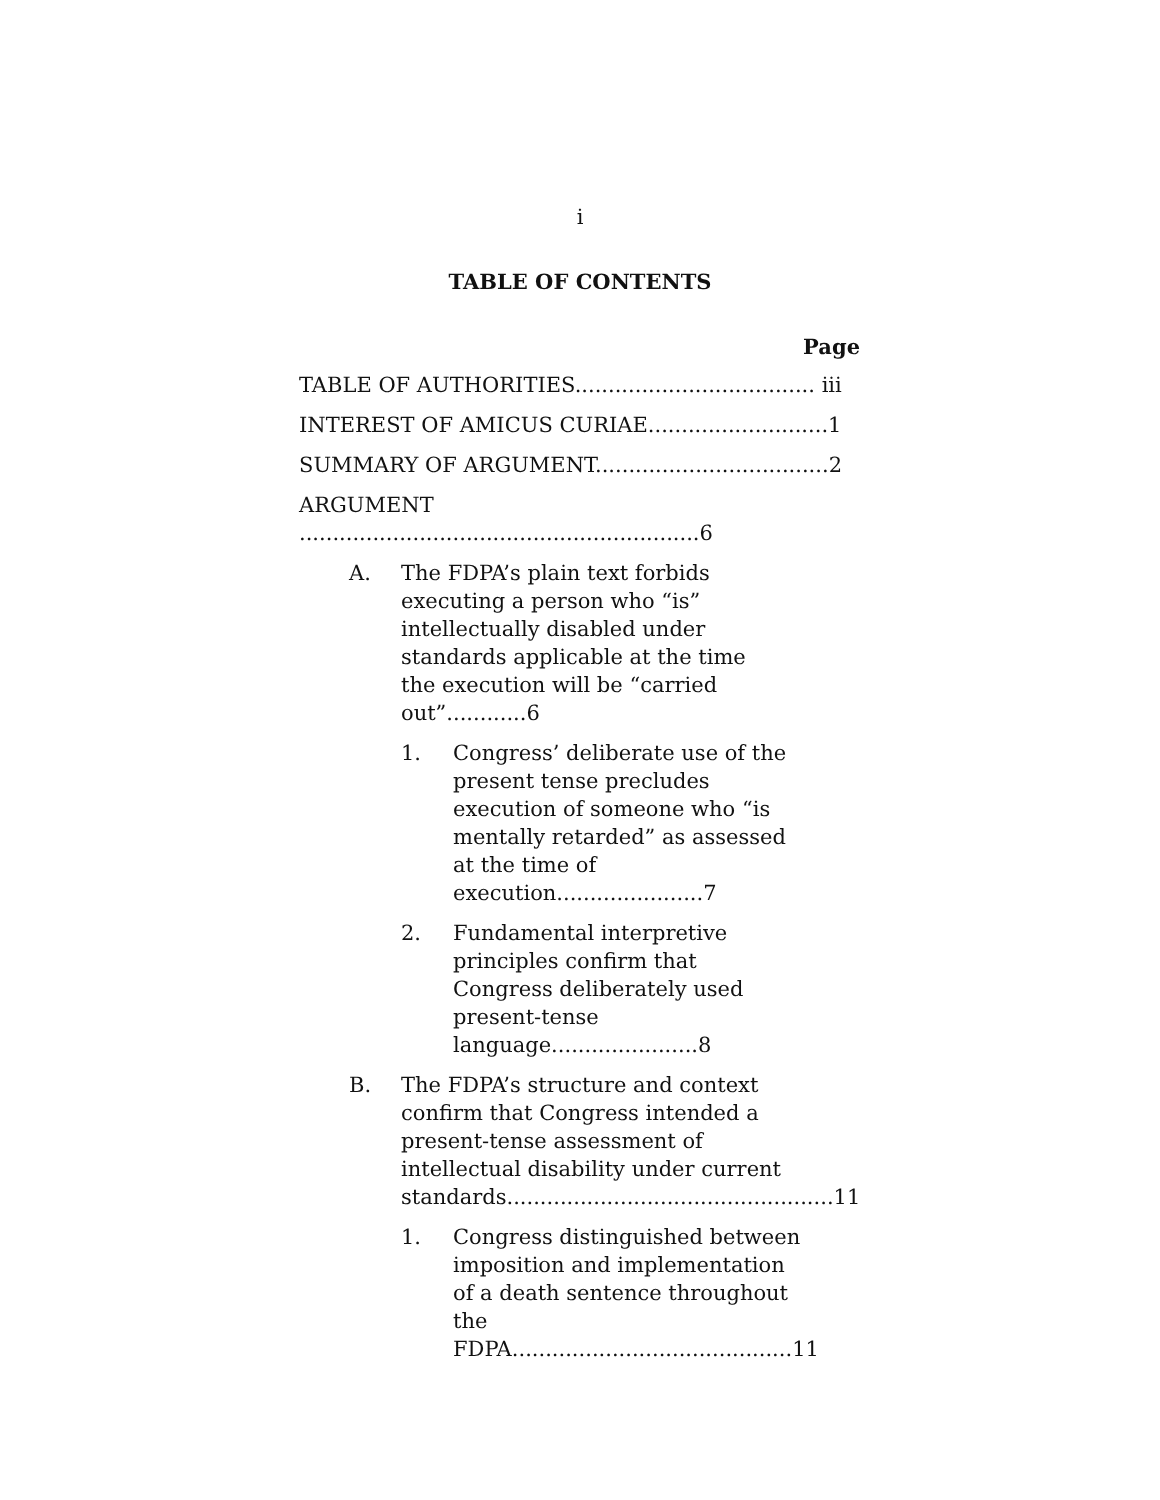i
TABLE OF CONTENTS
Page
TABLE OF AUTHORITIES.................................... iii
INTEREST OF AMICUS CURIAE...........................1
SUMMARY OF ARGUMENT...................................2
ARGUMENT ............................................................6
A. The FDPA’s plain text forbids
executing a person who “is”
intellectually disabled under
standards applicable at the time
the execution will be “carried out”............6
1. Congress’ deliberate use of the
present tense precludes
execution of someone who “is
mentally retarded” as assessed
at the time of execution......................7
2. Fundamental interpretive
principles confirm that
Congress deliberately used
present-tense language......................8
B. The FDPA’s structure and context
confirm that Congress intended a
present-tense assessment of
intellectual disability under current
standards.................................................11
1. Congress distinguished between
imposition and implementation
of a death sentence throughout
the FDPA..........................................11